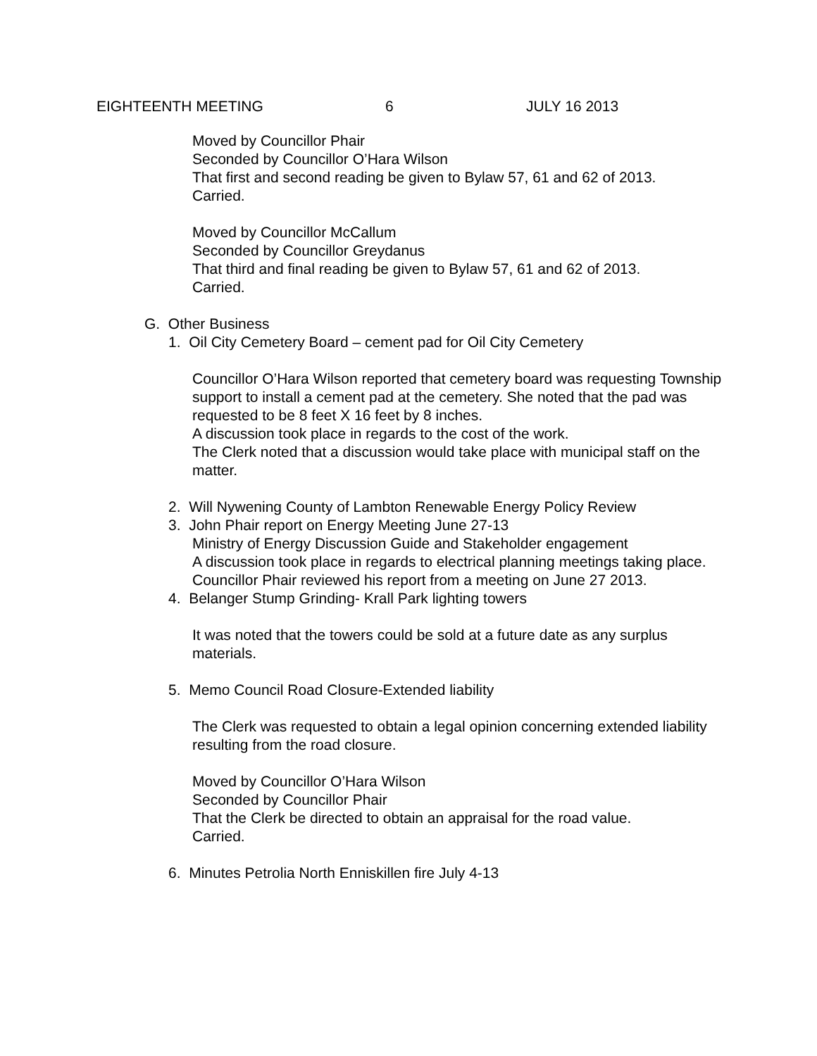EIGHTEENTH MEETING 6 JULY 16 2013
Moved by Councillor Phair
Seconded by Councillor O’Hara Wilson
That first and second reading be given to Bylaw 57, 61 and 62 of 2013.
Carried.
Moved by Councillor McCallum
Seconded by Councillor Greydanus
That third and final reading be given to Bylaw 57, 61 and 62 of 2013.
Carried.
G. Other Business
1. Oil City Cemetery Board – cement pad for Oil City Cemetery
Councillor O’Hara Wilson reported that cemetery board was requesting Township support to install a cement pad at the cemetery. She noted that the pad was requested to be 8 feet X 16 feet by 8 inches.
A discussion took place in regards to the cost of the work.
The Clerk noted that a discussion would take place with municipal staff on the matter.
2. Will Nywening County of Lambton Renewable Energy Policy Review
3. John Phair report on Energy Meeting June 27-13
Ministry of Energy Discussion Guide and Stakeholder engagement
A discussion took place in regards to electrical planning meetings taking place. Councillor Phair reviewed his report from a meeting on June 27 2013.
4. Belanger Stump Grinding- Krall Park lighting towers
It was noted that the towers could be sold at a future date as any surplus materials.
5. Memo Council Road Closure-Extended liability
The Clerk was requested to obtain a legal opinion concerning extended liability resulting from the road closure.
Moved by Councillor O’Hara Wilson
Seconded by Councillor Phair
That the Clerk be directed to obtain an appraisal for the road value.
Carried.
6. Minutes Petrolia North Enniskillen fire July 4-13